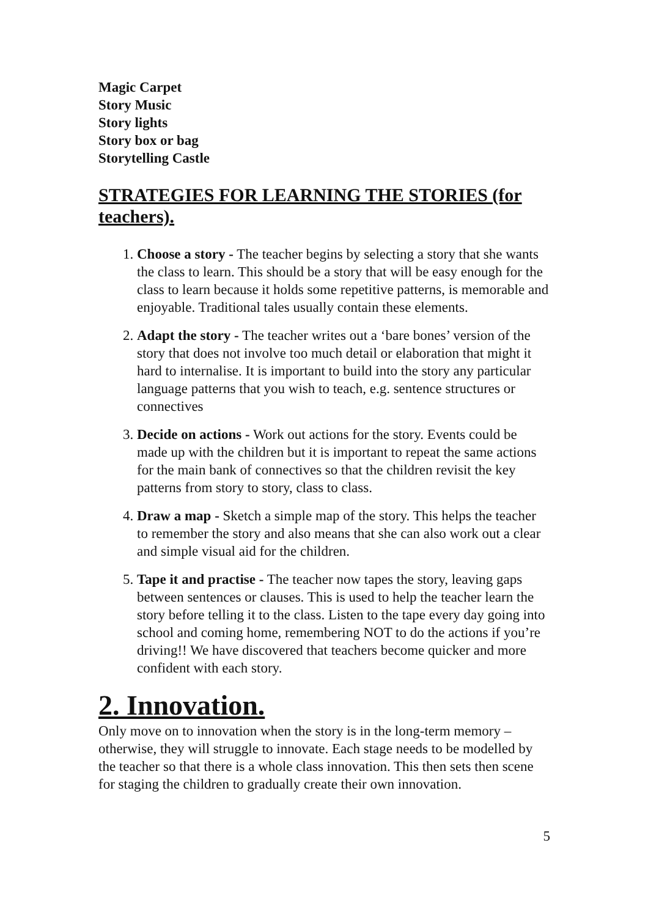Magic Carpet
Story Music
Story lights
Story box or bag
Storytelling Castle
STRATEGIES FOR LEARNING THE STORIES (for teachers).
1. Choose a story - The teacher begins by selecting a story that she wants the class to learn. This should be a story that will be easy enough for the class to learn because it holds some repetitive patterns, is memorable and enjoyable. Traditional tales usually contain these elements.
2. Adapt the story - The teacher writes out a ‘bare bones’ version of the story that does not involve too much detail or elaboration that might it hard to internalise. It is important to build into the story any particular language patterns that you wish to teach, e.g. sentence structures or connectives
3. Decide on actions - Work out actions for the story. Events could be made up with the children but it is important to repeat the same actions for the main bank of connectives so that the children revisit the key patterns from story to story, class to class.
4. Draw a map - Sketch a simple map of the story. This helps the teacher to remember the story and also means that she can also work out a clear and simple visual aid for the children.
5. Tape it and practise - The teacher now tapes the story, leaving gaps between sentences or clauses. This is used to help the teacher learn the story before telling it to the class. Listen to the tape every day going into school and coming home, remembering NOT to do the actions if you’re driving!! We have discovered that teachers become quicker and more confident with each story.
2. Innovation.
Only move on to innovation when the story is in the long-term memory – otherwise, they will struggle to innovate. Each stage needs to be modelled by the teacher so that there is a whole class innovation. This then sets then scene for staging the children to gradually create their own innovation.
5